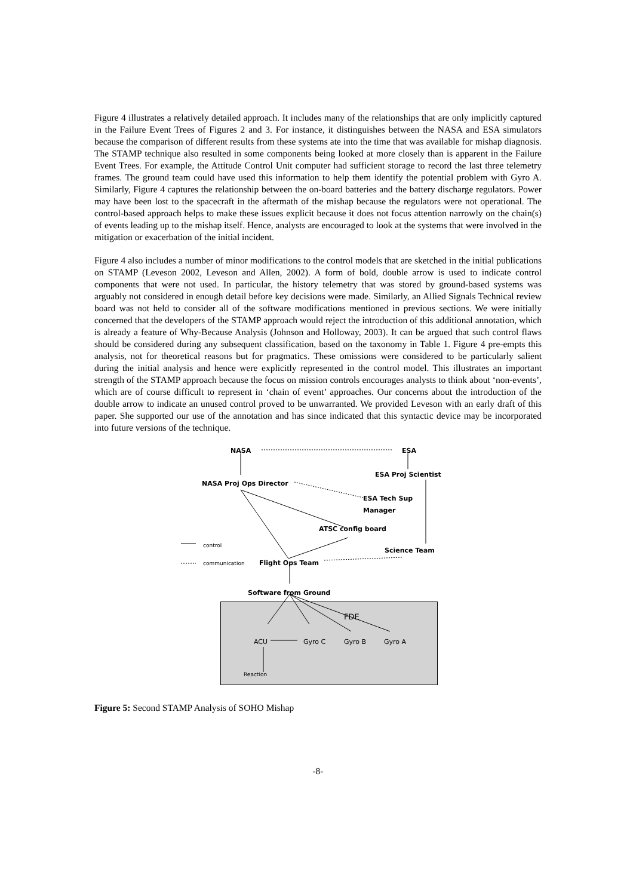Figure 4 illustrates a relatively detailed approach. It includes many of the relationships that are only implicitly captured in the Failure Event Trees of Figures 2 and 3. For instance, it distinguishes between the NASA and ESA simulators because the comparison of different results from these systems ate into the time that was available for mishap diagnosis. The STAMP technique also resulted in some components being looked at more closely than is apparent in the Failure Event Trees. For example, the Attitude Control Unit computer had sufficient storage to record the last three telemetry frames. The ground team could have used this information to help them identify the potential problem with Gyro A. Similarly, Figure 4 captures the relationship between the on-board batteries and the battery discharge regulators. Power may have been lost to the spacecraft in the aftermath of the mishap because the regulators were not operational. The control-based approach helps to make these issues explicit because it does not focus attention narrowly on the chain(s) of events leading up to the mishap itself. Hence, analysts are encouraged to look at the systems that were involved in the mitigation or exacerbation of the initial incident.
Figure 4 also includes a number of minor modifications to the control models that are sketched in the initial publications on STAMP (Leveson 2002, Leveson and Allen, 2002). A form of bold, double arrow is used to indicate control components that were not used. In particular, the history telemetry that was stored by ground-based systems was arguably not considered in enough detail before key decisions were made. Similarly, an Allied Signals Technical review board was not held to consider all of the software modifications mentioned in previous sections. We were initially concerned that the developers of the STAMP approach would reject the introduction of this additional annotation, which is already a feature of Why-Because Analysis (Johnson and Holloway, 2003). It can be argued that such control flaws should be considered during any subsequent classification, based on the taxonomy in Table 1. Figure 4 pre-empts this analysis, not for theoretical reasons but for pragmatics. These omissions were considered to be particularly salient during the initial analysis and hence were explicitly represented in the control model. This illustrates an important strength of the STAMP approach because the focus on mission controls encourages analysts to think about ‘non-events’, which are of course difficult to represent in ‘chain of event’ approaches. Our concerns about the introduction of the double arrow to indicate an unused control proved to be unwarranted. We provided Leveson with an early draft of this paper. She supported our use of the annotation and has since indicated that this syntactic device may be incorporated into future versions of the technique.
NASA ESA
ESA Proj Scientist
NASA Proj Ops Director
ESA Tech Sup
Manager
ATSC config board
control
Science Team
communication Flight Ops Team
Software from Ground
FDE
ACU Gyro C Gyro B Gyro A
Reaction
Figure 5: Second STAMP Analysis of SOHO Mishap
-8-